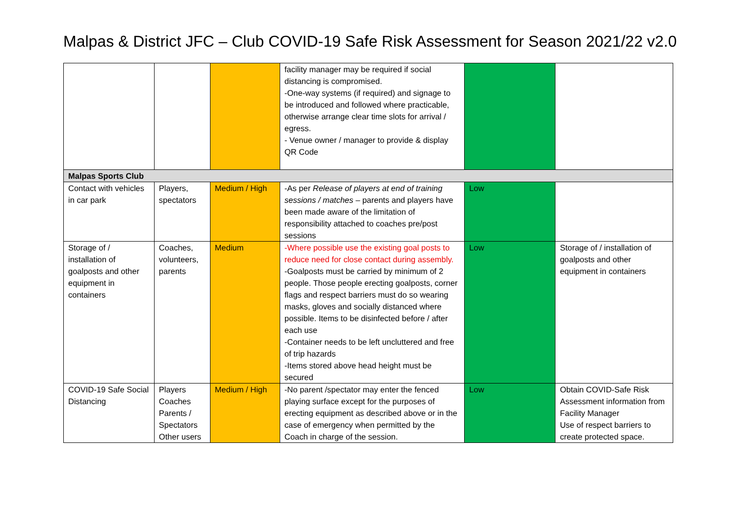Malpas & District JFC – Club COVID-19 Safe Risk Assessment for Season 2021/22 v2.0
| | | | facility manager may be required if social distancing is compromised. -One-way systems (if required) and signage to be introduced and followed where practicable, otherwise arrange clear time slots for arrival / egress. - Venue owner / manager to provide & display QR Code | | |
| Malpas Sports Club | | | | | |
| Contact with vehicles in car park | Players, spectators | Medium / High | -As per Release of players at end of training sessions / matches – parents and players have been made aware of the limitation of responsibility attached to coaches pre/post sessions | Low | |
| Storage of / installation of goalposts and other equipment in containers | Coaches, volunteers, parents | Medium | -Where possible use the existing goal posts to reduce need for close contact during assembly. -Goalposts must be carried by minimum of 2 people. Those people erecting goalposts, corner flags and respect barriers must do so wearing masks, gloves and socially distanced where possible. Items to be disinfected before / after each use -Container needs to be left uncluttered and free of trip hazards -Items stored above head height must be secured | Low | Storage of / installation of goalposts and other equipment in containers |
| COVID-19 Safe Social Distancing | Players Coaches Parents / Spectators Other users | Medium / High | -No parent /spectator may enter the fenced playing surface except for the purposes of erecting equipment as described above or in the case of emergency when permitted by the Coach in charge of the session. | Low | Obtain COVID-Safe Risk Assessment information from Facility Manager Use of respect barriers to create protected space. |